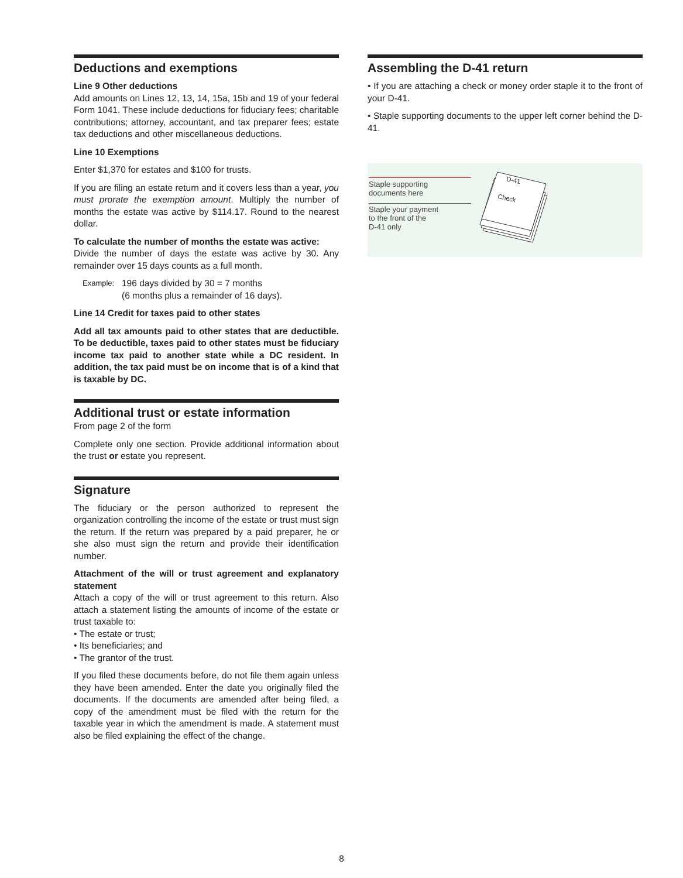Deductions and exemptions
Line 9 Other deductions
Add amounts on Lines 12, 13, 14, 15a, 15b and 19 of your federal Form 1041. These include deductions for fiduciary fees; charitable contributions; attorney, accountant, and tax preparer fees; estate tax deductions and other miscellaneous deductions.
Line 10 Exemptions
Enter $1,370 for estates and $100 for trusts.
If you are filing an estate return and it covers less than a year, you must prorate the exemption amount. Multiply the number of months the estate was active by $114.17. Round to the nearest dollar.
To calculate the number of months the estate was active:
Divide the number of days the estate was active by 30. Any remainder over 15 days counts as a full month.
Example:
196 days divided by 30 = 7 months
(6 months plus a remainder of 16 days).
Line 14 Credit for taxes paid to other states
Add all tax amounts paid to other states that are deductible. To be deductible, taxes paid to other states must be fiduciary income tax paid to another state while a DC resident. In addition, the tax paid must be on income that is of a kind that is taxable by DC.
Additional trust or estate information
From page 2 of the form
Complete only one section. Provide additional information about the trust or estate you represent.
Signature
The fiduciary or the person authorized to represent the organization controlling the income of the estate or trust must sign the return. If the return was prepared by a paid preparer, he or she also must sign the return and provide their identification number.
Attachment of the will or trust agreement and explanatory statement
Attach a copy of the will or trust agreement to this return. Also attach a statement listing the amounts of income of the estate or trust taxable to:
• The estate or trust;
• Its beneficiaries; and
• The grantor of the trust.
If you filed these documents before, do not file them again unless they have been amended. Enter the date you originally filed the documents. If the documents are amended after being filed, a copy of the amendment must be filed with the return for the taxable year in which the amendment is made. A statement must also be filed explaining the effect of the change.
Assembling the D-41 return
• If you are attaching a check or money order staple it to the front of your D-41.
• Staple supporting documents to the upper left corner behind the D-41.
Staple supporting
documents here
Staple your payment
to the front of the
D-41 only
D-41
Check
8